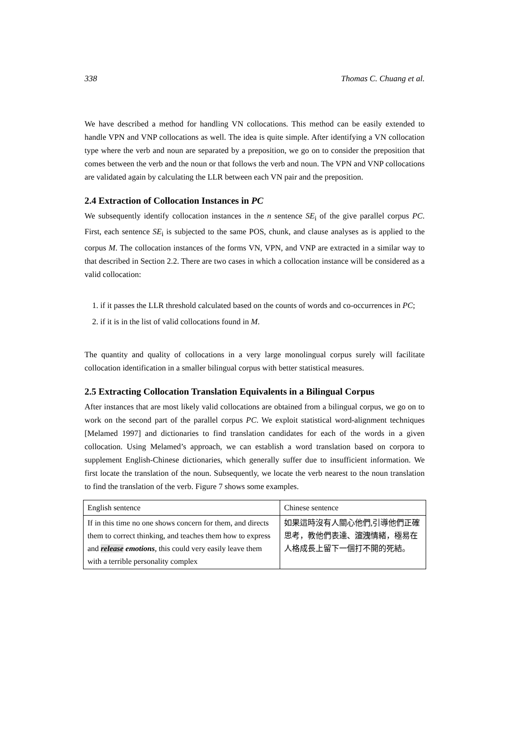338 Thomas C. Chuang et al.
We have described a method for handling VN collocations. This method can be easily extended to handle VPN and VNP collocations as well. The idea is quite simple. After identifying a VN collocation type where the verb and noun are separated by a preposition, we go on to consider the preposition that comes between the verb and the noun or that follows the verb and noun. The VPN and VNP collocations are validated again by calculating the LLR between each VN pair and the preposition.
2.4 Extraction of Collocation Instances in PC
We subsequently identify collocation instances in the n sentence SE<sub>i</sub> of the give parallel corpus PC. First, each sentence SE<sub>i</sub> is subjected to the same POS, chunk, and clause analyses as is applied to the corpus M. The collocation instances of the forms VN, VPN, and VNP are extracted in a similar way to that described in Section 2.2. There are two cases in which a collocation instance will be considered as a valid collocation:
1. if it passes the LLR threshold calculated based on the counts of words and co-occurrences in PC;
2. if it is in the list of valid collocations found in M.
The quantity and quality of collocations in a very large monolingual corpus surely will facilitate collocation identification in a smaller bilingual corpus with better statistical measures.
2.5 Extracting Collocation Translation Equivalents in a Bilingual Corpus
After instances that are most likely valid collocations are obtained from a bilingual corpus, we go on to work on the second part of the parallel corpus PC. We exploit statistical word-alignment techniques [Melamed 1997] and dictionaries to find translation candidates for each of the words in a given collocation. Using Melamed’s approach, we can establish a word translation based on corpora to supplement English-Chinese dictionaries, which generally suffer due to insufficient information. We first locate the translation of the noun. Subsequently, we locate the verb nearest to the noun translation to find the translation of the verb. Figure 7 shows some examples.
| English sentence | Chinese sentence |
| If in this time no one shows concern for them, and directs them to correct thinking, and teaches them how to express and release emotions , this could very easily leave them with a terrible personality complex | 如果這時沒有人關心他們,引導他們正確思考，教他們表達、 渲洩 情緒，極易在人格成長上留下一個打不開的死結。 |